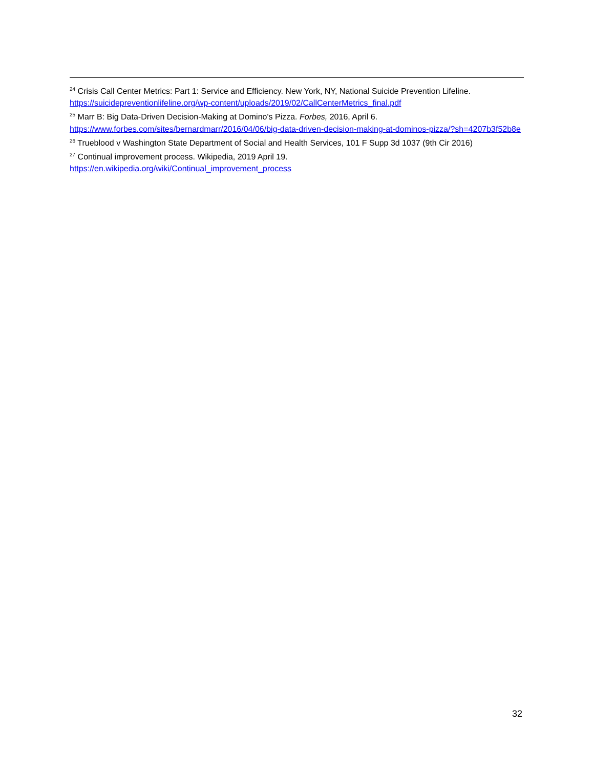<sup>24</sup> Crisis Call Center Metrics: Part 1: Service and Efficiency. New York, NY, National Suicide Prevention Lifeline. https://suicidepreventionlifeline.org/wp-content/uploads/2019/02/CallCenterMetrics_final.pdf
<sup>25</sup> Marr B: Big Data-Driven Decision-Making at Domino's Pizza. Forbes, 2016, April 6.
https://www.forbes.com/sites/bernardmarr/2016/04/06/big-data-driven-decision-making-at-dominos-pizza/?sh=4207b3f52b8e
<sup>26</sup> Trueblood v Washington State Department of Social and Health Services, 101 F Supp 3d 1037 (9th Cir 2016)
<sup>27</sup> Continual improvement process. Wikipedia, 2019 April 19.
https://en.wikipedia.org/wiki/Continual_improvement_process
32